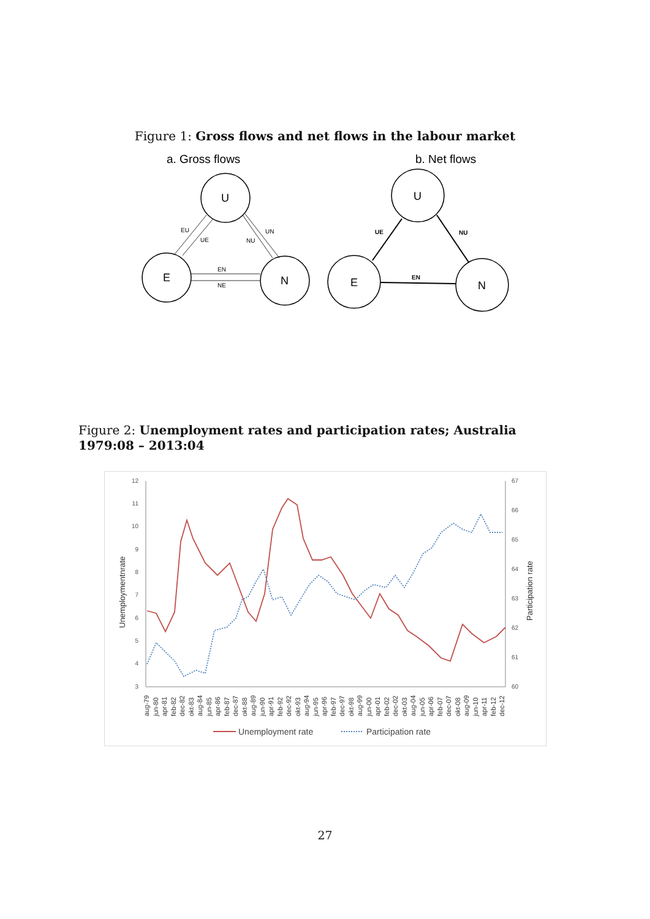Figure 1: Gross flows and net flows in the labour market
a. Gross flows
b. Net flows
EU
UE
UN
NU
EN
NE
UE
NU
EN
U
E
N
U
E
N
Figure 2: Unemployment rates and participation rates; Australia 1979:08 – 2013:04
12
11
10
9
8
7
6
5
4
3
67
66
65
64
63
62
61
60
Unemploymentnrate
Participation rate
aug-79
jun-80
apr-81
feb-82
dec-82
okt-83
aug-84
jun-85
apr-86
feb-87
dec-87
okt-88
aug-89
jun-90
apr-91
feb-92
dec-92
okt-93
aug-94
jun-95
apr-96
feb-97
dec-97
okt-98
aug-99
jun-00
apr-01
feb-02
dec-02
okt-03
aug-04
jun-05
apr-06
feb-07
dec-07
okt-08
aug-09
jun-10
apr-11
feb-12
dec-12
Unemployment rate
Participation rate
27